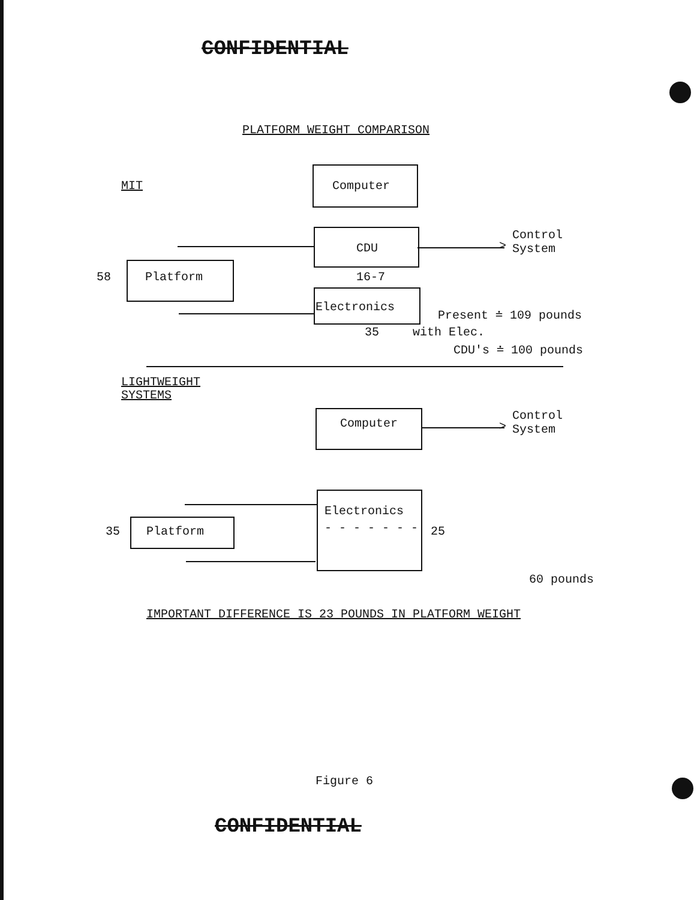CONFIDENTIAL
PLATFORM WEIGHT COMPARISON
MIT Computer
CDU >
Control
System
58 Platform 16-7
Electronics
Present ≐ 109 pounds
35 with Elec.
CDU's ≐ 100 pounds
LIGHTWEIGHT
SYSTEMS
Computer >
Control
System
Electronics
- - - - - - - 25
35 Platform
60 pounds
IMPORTANT DIFFERENCE IS 23 POUNDS IN PLATFORM WEIGHT
Figure 6
CONFIDENTIAL